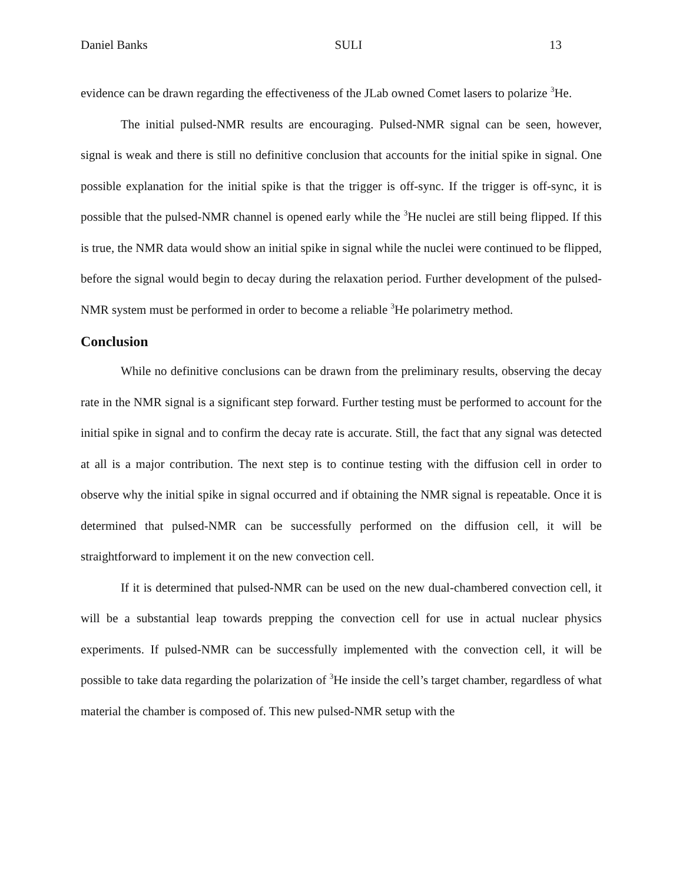Daniel Banks SULI 13
evidence can be drawn regarding the effectiveness of the JLab owned Comet lasers to polarize <sup>3</sup>He.
The initial pulsed-NMR results are encouraging. Pulsed-NMR signal can be seen, however, signal is weak and there is still no definitive conclusion that accounts for the initial spike in signal. One possible explanation for the initial spike is that the trigger is off-sync. If the trigger is off-sync, it is possible that the pulsed-NMR channel is opened early while the <sup>3</sup>He nuclei are still being flipped. If this is true, the NMR data would show an initial spike in signal while the nuclei were continued to be flipped, before the signal would begin to decay during the relaxation period. Further development of the pulsed-NMR system must be performed in order to become a reliable <sup>3</sup>He polarimetry method.
Conclusion
While no definitive conclusions can be drawn from the preliminary results, observing the decay rate in the NMR signal is a significant step forward. Further testing must be performed to account for the initial spike in signal and to confirm the decay rate is accurate. Still, the fact that any signal was detected at all is a major contribution. The next step is to continue testing with the diffusion cell in order to observe why the initial spike in signal occurred and if obtaining the NMR signal is repeatable. Once it is determined that pulsed-NMR can be successfully performed on the diffusion cell, it will be straightforward to implement it on the new convection cell.
If it is determined that pulsed-NMR can be used on the new dual-chambered convection cell, it will be a substantial leap towards prepping the convection cell for use in actual nuclear physics experiments. If pulsed-NMR can be successfully implemented with the convection cell, it will be possible to take data regarding the polarization of <sup>3</sup>He inside the cell’s target chamber, regardless of what material the chamber is composed of. This new pulsed-NMR setup with the